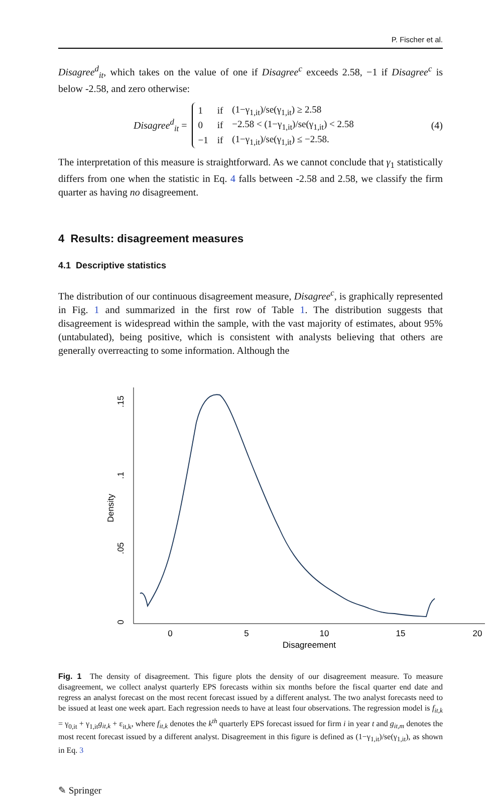P. Fischer et al.
Disagree<sup>d</sup><sub>it</sub>, which takes on the value of one if Disagree<sup>c</sup> exceeds 2.58, −1 if Disagree<sup>c</sup> is below -2.58, and zero otherwise:
Disagree<sup>d</sup><sub>it</sub> =
| 1 | if | (1−γ<sub>1,it</sub>)/se(γ<sub>1,it</sub>) ≥ 2.58 |
| 0 | if | −2.58 < (1−γ<sub>1,it</sub>)/se(γ<sub>1,it</sub>) < 2.58 |
| −1 | if | (1−γ<sub>1,it</sub>)/se(γ<sub>1,it</sub>) ≤ −2.58. |
(4)
The interpretation of this measure is straightforward. As we cannot conclude that γ<sub>1</sub> statistically differs from one when the statistic in Eq. 4 falls between -2.58 and 2.58, we classify the firm quarter as having no disagreement.
4 Results: disagreement measures
4.1 Descriptive statistics
The distribution of our continuous disagreement measure, Disagree<sup>c</sup>, is graphically represented in Fig. 1 and summarized in the first row of Table 1. The distribution suggests that disagreement is widespread within the sample, with the vast majority of estimates, about 95% (untabulated), being positive, which is consistent with analysts believing that others are generally overreacting to some information. Although the
0
5
10
15
20
Disagreement
0
.05
.1
.15
Density
Fig. 1 The density of disagreement. This figure plots the density of our disagreement measure. To measure disagreement, we collect analyst quarterly EPS forecasts within six months before the fiscal quarter end date and regress an analyst forecast on the most recent forecast issued by a different analyst. The two analyst forecasts need to be issued at least one week apart. Each regression needs to have at least four observations. The regression model is f<sub>it,k</sub> = γ<sub>0,it</sub> + γ<sub>1,it</sub>g<sub>it,k</sub> + ε<sub>it,k</sub>, where f<sub>it,k</sub> denotes the k<sup>th</sup> quarterly EPS forecast issued for firm i in year t and g<sub>it,m</sub> denotes the most recent forecast issued by a different analyst. Disagreement in this figure is defined as (1−γ<sub>1,it</sub>)/se(γ<sub>1,it</sub>), as shown in Eq. 3
✎ Springer